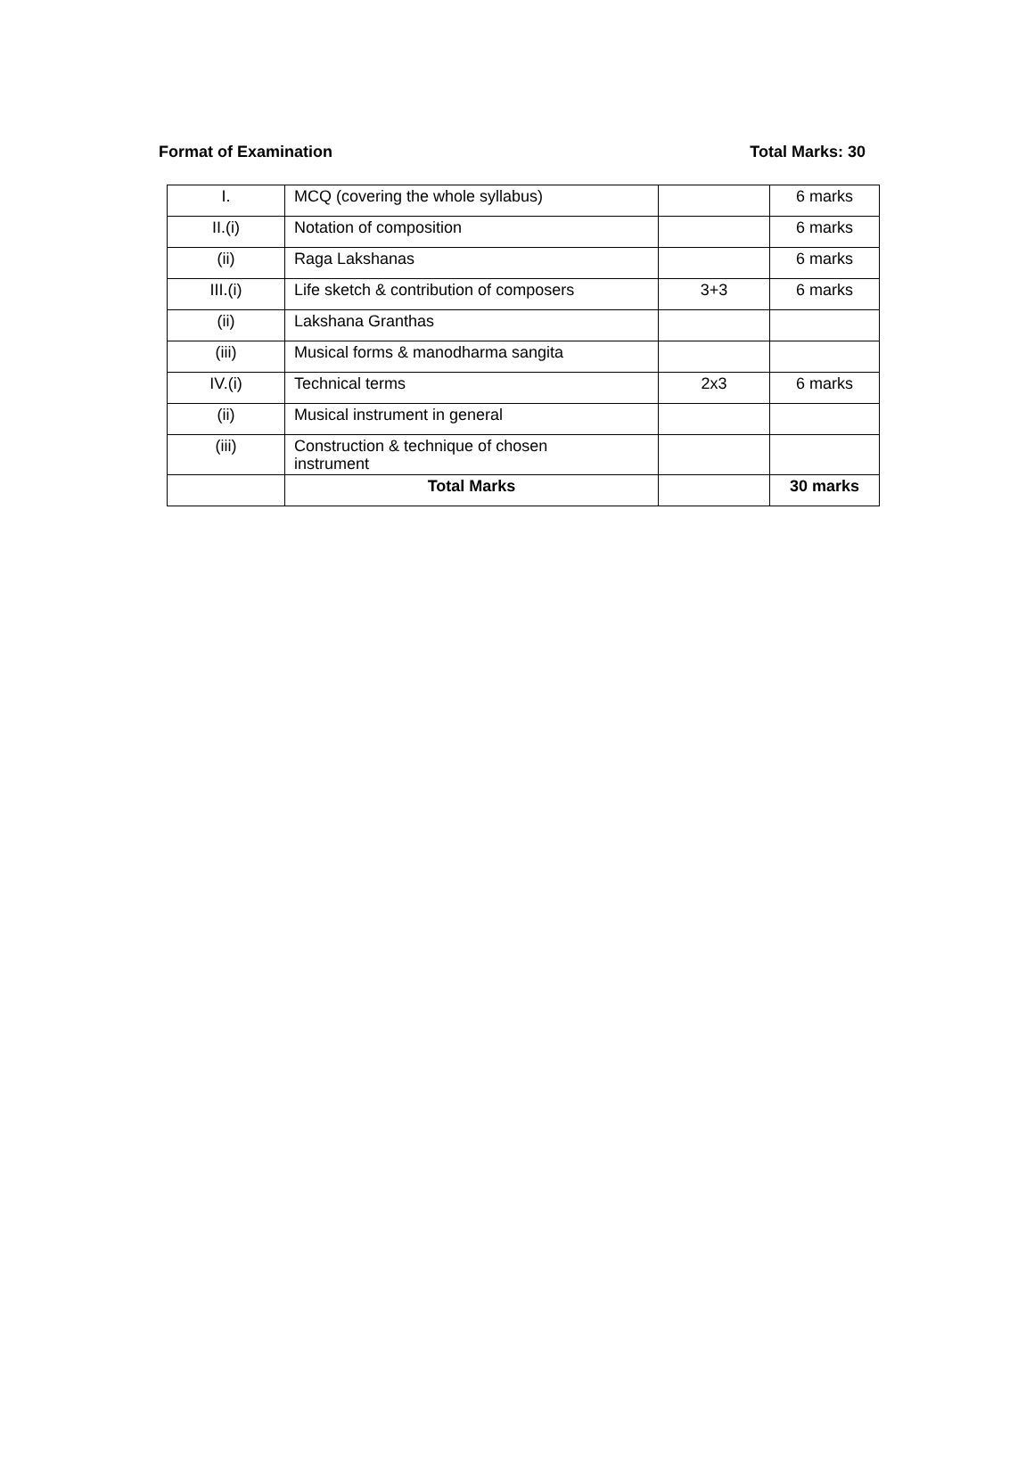Format of Examination Total Marks: 30
| I. | MCQ (covering the whole syllabus) | | 6 marks |
| II.(i) | Notation of composition | | 6 marks |
| (ii) | Raga Lakshanas | | 6 marks |
| III.(i) | Life sketch & contribution of composers | 3+3 | 6 marks |
| (ii) | Lakshana Granthas | | |
| (iii) | Musical forms & manodharma sangita | | |
| IV.(i) | Technical terms | 2x3 | 6 marks |
| (ii) | Musical instrument in general | | |
| (iii) | Construction & technique of chosen instrument | | |
| | Total Marks | | 30 marks |